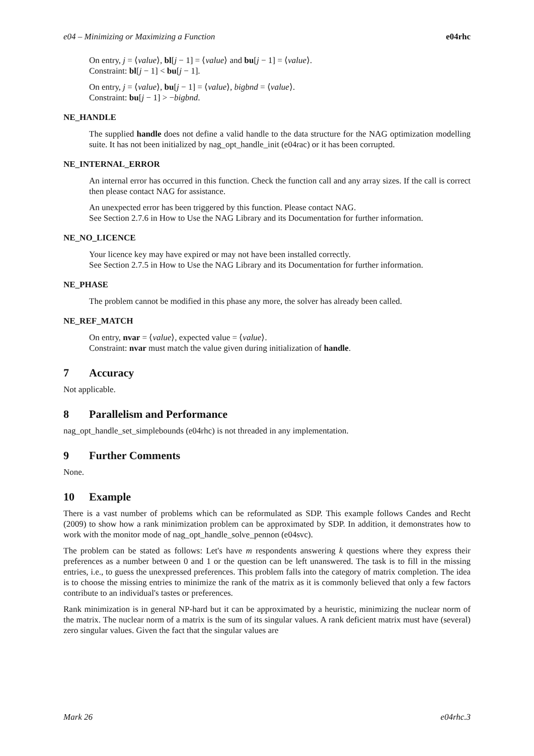e04 – Minimizing or Maximizing a Function e04rhc
On entry, j = ⟨value⟩, bl[j − 1] = ⟨value⟩ and bu[j − 1] = ⟨value⟩.
Constraint: bl[j − 1] < bu[j − 1].
On entry, j = ⟨value⟩, bu[j − 1] = ⟨value⟩, bigbnd = ⟨value⟩.
Constraint: bu[j − 1] > −bigbnd.
NE_HANDLE
The supplied handle does not define a valid handle to the data structure for the NAG optimization modelling suite. It has not been initialized by nag_opt_handle_init (e04rac) or it has been corrupted.
NE_INTERNAL_ERROR
An internal error has occurred in this function. Check the function call and any array sizes. If the call is correct then please contact NAG for assistance.
An unexpected error has been triggered by this function. Please contact NAG.
See Section 2.7.6 in How to Use the NAG Library and its Documentation for further information.
NE_NO_LICENCE
Your licence key may have expired or may not have been installed correctly.
See Section 2.7.5 in How to Use the NAG Library and its Documentation for further information.
NE_PHASE
The problem cannot be modified in this phase any more, the solver has already been called.
NE_REF_MATCH
On entry, nvar = ⟨value⟩, expected value = ⟨value⟩.
Constraint: nvar must match the value given during initialization of handle.
7 Accuracy
Not applicable.
8 Parallelism and Performance
nag_opt_handle_set_simplebounds (e04rhc) is not threaded in any implementation.
9 Further Comments
None.
10 Example
There is a vast number of problems which can be reformulated as SDP. This example follows Candes and Recht (2009) to show how a rank minimization problem can be approximated by SDP. In addition, it demonstrates how to work with the monitor mode of nag_opt_handle_solve_pennon (e04svc).
The problem can be stated as follows: Let's have m respondents answering k questions where they express their preferences as a number between 0 and 1 or the question can be left unanswered. The task is to fill in the missing entries, i.e., to guess the unexpressed preferences. This problem falls into the category of matrix completion. The idea is to choose the missing entries to minimize the rank of the matrix as it is commonly believed that only a few factors contribute to an individual's tastes or preferences.
Rank minimization is in general NP-hard but it can be approximated by a heuristic, minimizing the nuclear norm of the matrix. The nuclear norm of a matrix is the sum of its singular values. A rank deficient matrix must have (several) zero singular values. Given the fact that the singular values are
Mark 26 e04rhc.3